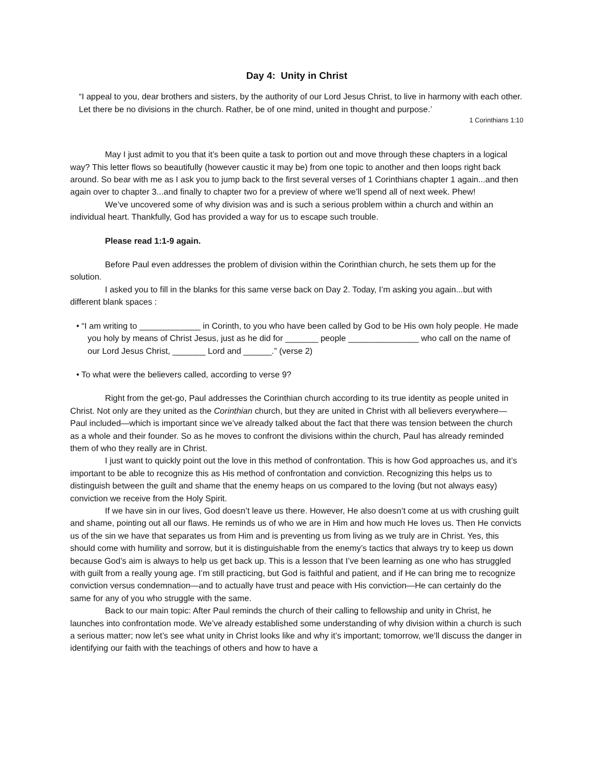Day 4: Unity in Christ
“I appeal to you, dear brothers and sisters, by the authority of our Lord Jesus Christ, to live in harmony with each other. Let there be no divisions in the church. Rather, be of one mind, united in thought and purpose.’
1 Corinthians 1:10
May I just admit to you that it’s been quite a task to portion out and move through these chapters in a logical way? This letter flows so beautifully (however caustic it may be) from one topic to another and then loops right back around. So bear with me as I ask you to jump back to the first several verses of 1 Corinthians chapter 1 again...and then again over to chapter 3...and finally to chapter two for a preview of where we’ll spend all of next week. Phew!
We’ve uncovered some of why division was and is such a serious problem within a church and within an individual heart. Thankfully, God has provided a way for us to escape such trouble.
Please read 1:1-9 again.
Before Paul even addresses the problem of division within the Corinthian church, he sets them up for the solution.
I asked you to fill in the blanks for this same verse back on Day 2. Today, I’m asking you again...but with different blank spaces :
• “I am writing to _____________ in Corinth, to you who have been called by God to be His own holy people. He made you holy by means of Christ Jesus, just as he did for _______ people _______________ who call on the name of our Lord Jesus Christ, _______ Lord and ______.” (verse 2)
• To what were the believers called, according to verse 9?
Right from the get-go, Paul addresses the Corinthian church according to its true identity as people united in Christ. Not only are they united as the Corinthian church, but they are united in Christ with all believers everywhere—Paul included—which is important since we’ve already talked about the fact that there was tension between the church as a whole and their founder. So as he moves to confront the divisions within the church, Paul has already reminded them of who they really are in Christ.
I just want to quickly point out the love in this method of confrontation. This is how God approaches us, and it’s important to be able to recognize this as His method of confrontation and conviction. Recognizing this helps us to distinguish between the guilt and shame that the enemy heaps on us compared to the loving (but not always easy) conviction we receive from the Holy Spirit.
If we have sin in our lives, God doesn’t leave us there. However, He also doesn’t come at us with crushing guilt and shame, pointing out all our flaws. He reminds us of who we are in Him and how much He loves us. Then He convicts us of the sin we have that separates us from Him and is preventing us from living as we truly are in Christ. Yes, this should come with humility and sorrow, but it is distinguishable from the enemy’s tactics that always try to keep us down because God’s aim is always to help us get back up. This is a lesson that I’ve been learning as one who has struggled with guilt from a really young age. I’m still practicing, but God is faithful and patient, and if He can bring me to recognize conviction versus condemnation—and to actually have trust and peace with His conviction—He can certainly do the same for any of you who struggle with the same.
Back to our main topic: After Paul reminds the church of their calling to fellowship and unity in Christ, he launches into confrontation mode. We’ve already established some understanding of why division within a church is such a serious matter; now let’s see what unity in Christ looks like and why it’s important; tomorrow, we’ll discuss the danger in identifying our faith with the teachings of others and how to have a